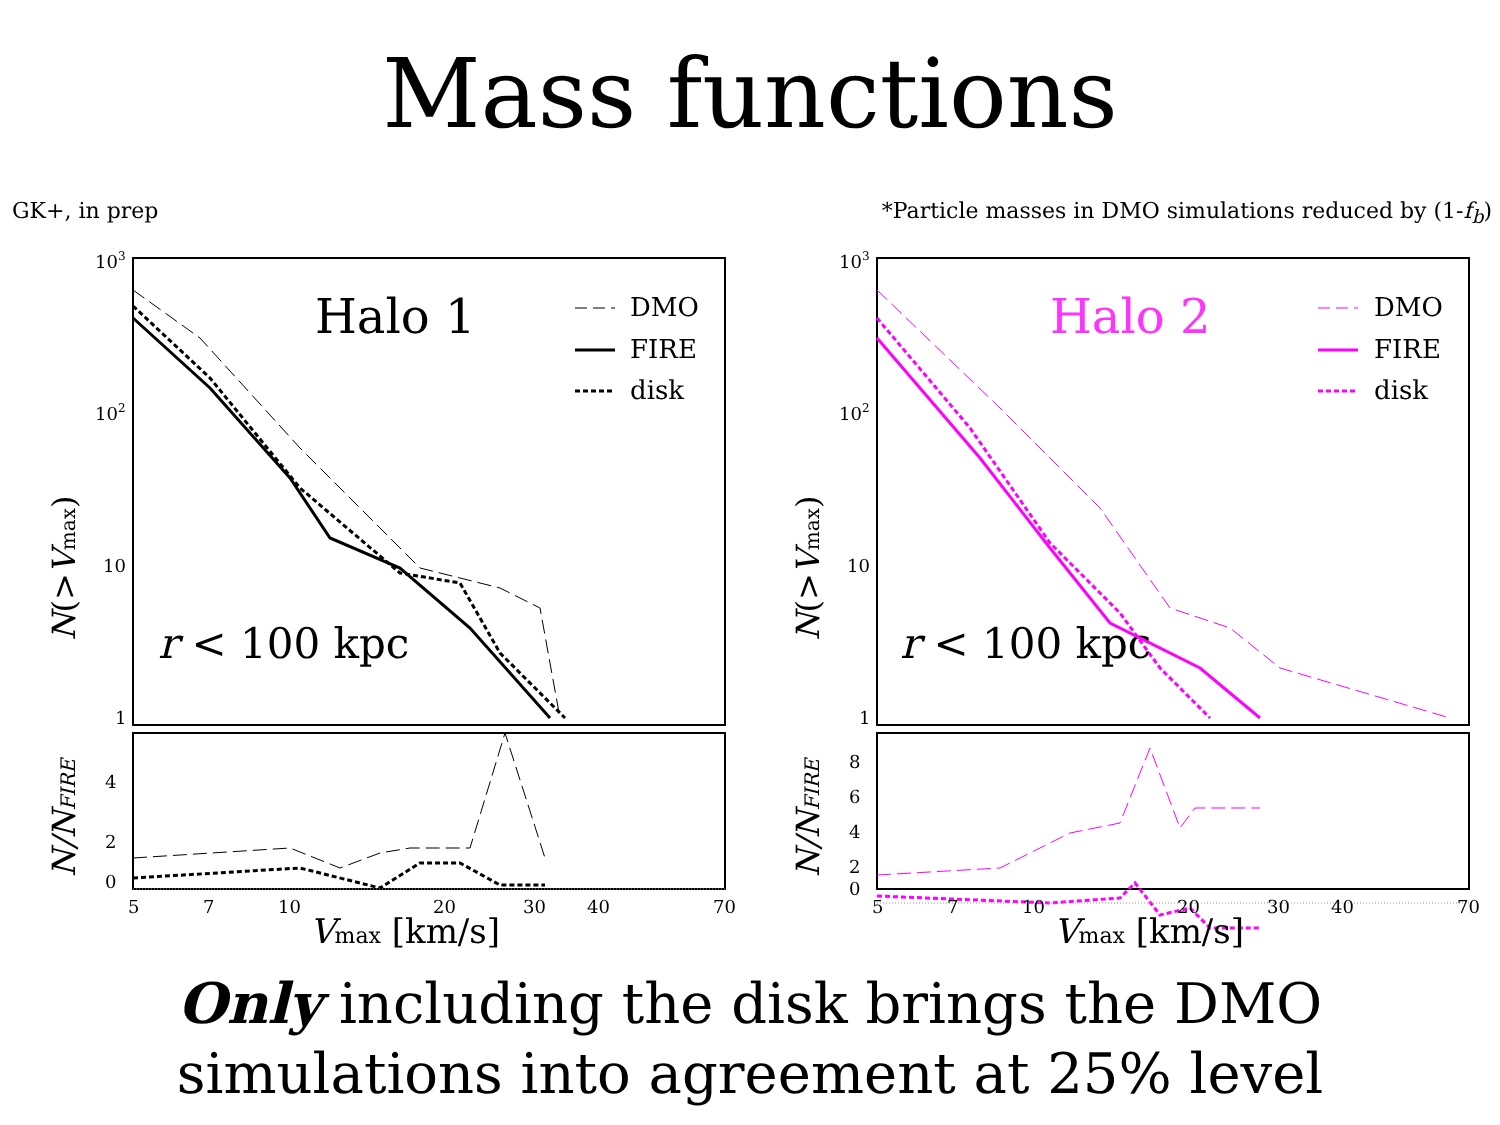Mass functions
GK+, in prep *Particle masses in DMO simulations reduced by (1-f<sub>b</sub>)
103
102
10
1
Halo 1
r < 100 kpc
DMO
FIRE
disk
4
2
0
5
7
10
20
30
40
70
Vmax [km/s]
N(>Vmax)
N/NFIRE
103
102
10
1
Halo 2
r < 100 kpc
DMO
FIRE
disk
8
6
4
2
0
5
7
10
20
30
40
70
Vmax [km/s]
N(>Vmax)
N/NFIRE
Only including the disk brings the DMO
simulations into agreement at 25% level